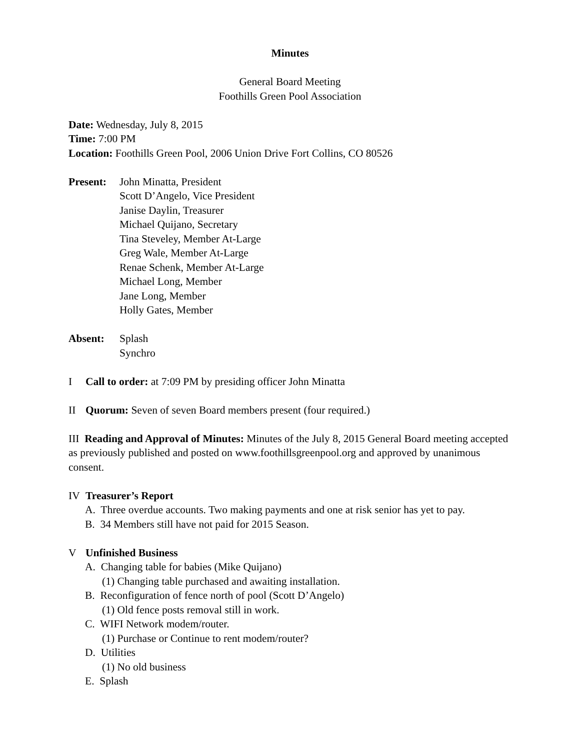Minutes
General Board Meeting
Foothills Green Pool Association
Date: Wednesday, July 8, 2015
Time: 7:00 PM
Location: Foothills Green Pool, 2006 Union Drive Fort Collins, CO 80526
Present:
John Minatta, President
Scott D’Angelo, Vice President
Janise Daylin, Treasurer
Michael Quijano, Secretary
Tina Steveley, Member At-Large
Greg Wale, Member At-Large
Renae Schenk, Member At-Large
Michael Long, Member
Jane Long, Member
Holly Gates, Member
Absent: Splash
Synchro
I Call to order: at 7:09 PM by presiding officer John Minatta
II Quorum: Seven of seven Board members present (four required.)
III Reading and Approval of Minutes: Minutes of the July 8, 2015 General Board meeting accepted as previously published and posted on www.foothillsgreenpool.org and approved by unanimous consent.
IV Treasurer’s Report
A. Three overdue accounts. Two making payments and one at risk senior has yet to pay.
B. 34 Members still have not paid for 2015 Season.
V Unfinished Business
A. Changing table for babies (Mike Quijano)
(1) Changing table purchased and awaiting installation.
B. Reconfiguration of fence north of pool (Scott D’Angelo)
(1) Old fence posts removal still in work.
C. WIFI Network modem/router.
(1) Purchase or Continue to rent modem/router?
D. Utilities
(1) No old business
E. Splash